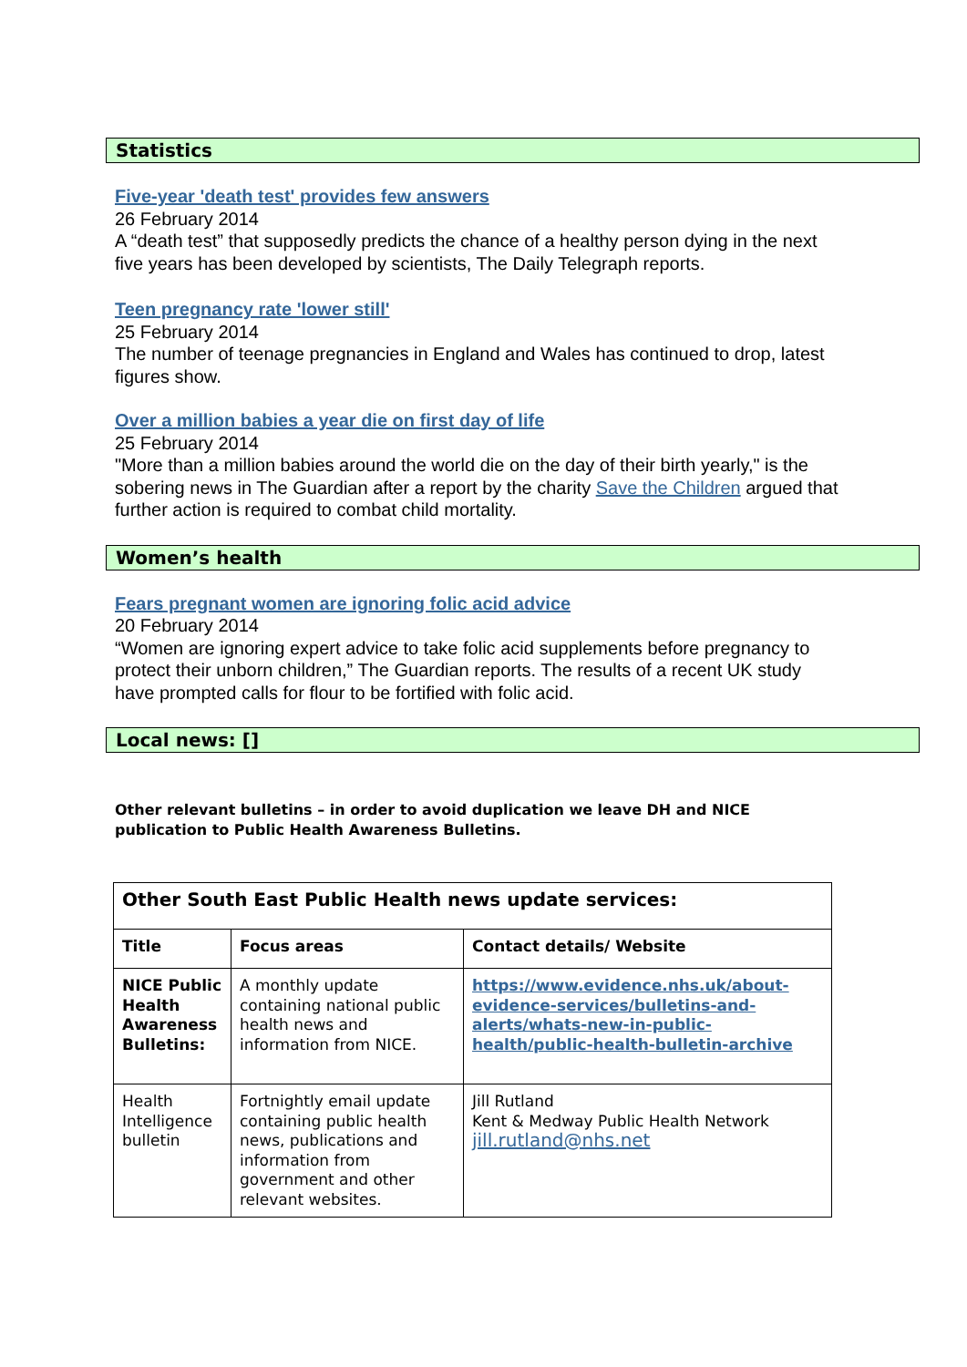Statistics
Five-year 'death test' provides few answers
26 February 2014
A “death test” that supposedly predicts the chance of a healthy person dying in the next five years has been developed by scientists, The Daily Telegraph reports.
Teen pregnancy rate 'lower still'
25 February 2014
The number of teenage pregnancies in England and Wales has continued to drop, latest figures show.
Over a million babies a year die on first day of life
25 February 2014
"More than a million babies around the world die on the day of their birth yearly," is the sobering news in The Guardian after a report by the charity Save the Children argued that further action is required to combat child mortality.
Women’s health
Fears pregnant women are ignoring folic acid advice
20 February 2014
“Women are ignoring expert advice to take folic acid supplements before pregnancy to protect their unborn children,” The Guardian reports. The results of a recent UK study have prompted calls for flour to be fortified with folic acid.
Local news: []
Other relevant bulletins – in order to avoid duplication we leave DH and NICE publication to Public Health Awareness Bulletins.
| Other South East Public Health news update services: | | |
| --- | --- | --- |
| Title | Focus areas | Contact details/ Website |
| NICE Public Health Awareness Bulletins: | A monthly update containing national public health news and information from NICE. | https://www.evidence.nhs.uk/about-evidence-services/bulletins-and-alerts/whats-new-in-public-health/public-health-bulletin-archive |
| Health Intelligence bulletin | Fortnightly email update containing public health news, publications and information from government and other relevant websites. | Jill Rutland Kent & Medway Public Health Network jill.rutland@nhs.net |